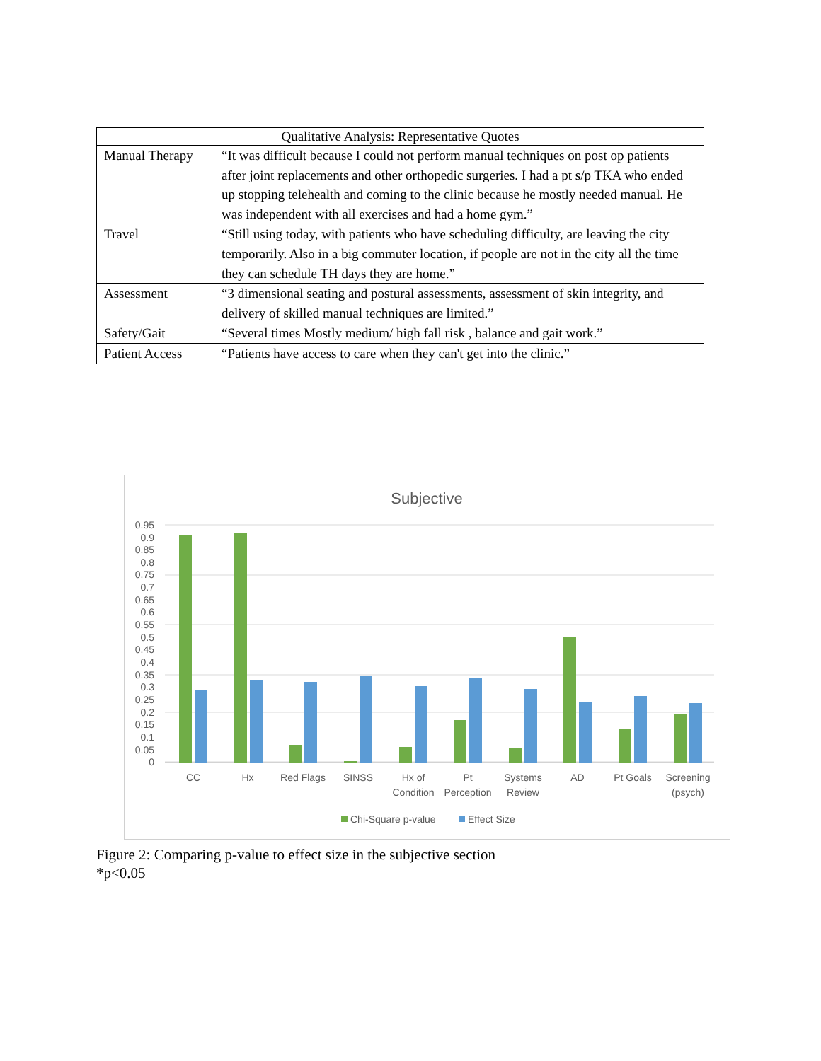| Qualitative Analysis: Representative Quotes | |
| --- | --- |
| Manual Therapy | “It was difficult because I could not perform manual techniques on post op patients after joint replacements and other orthopedic surgeries. I had a pt s/p TKA who ended up stopping telehealth and coming to the clinic because he mostly needed manual. He was independent with all exercises and had a home gym.” |
| Travel | “Still using today, with patients who have scheduling difficulty, are leaving the city temporarily. Also in a big commuter location, if people are not in the city all the time they can schedule TH days they are home.” |
| Assessment | “3 dimensional seating and postural assessments, assessment of skin integrity, and delivery of skilled manual techniques are limited.” |
| Safety/Gait | “Several times Mostly medium/ high fall risk , balance and gait work.” |
| Patient Access | “Patients have access to care when they can't get into the clinic.” |
Subjective
0.95
0.9
0.85
0.8
0.75
0.7
0.65
0.6
0.55
0.5
0.45
0.4
0.35
0.3
0.25
0.2
0.15
0.1
0.05
0
CC
Hx
Red Flags
SINSS
Hx of
Condition
Pt
Perception
Systems
Review
AD
Pt Goals
Screening
(psych)
Chi-Square p-value
Effect Size
Figure 2: Comparing p-value to effect size in the subjective section
*p<0.05